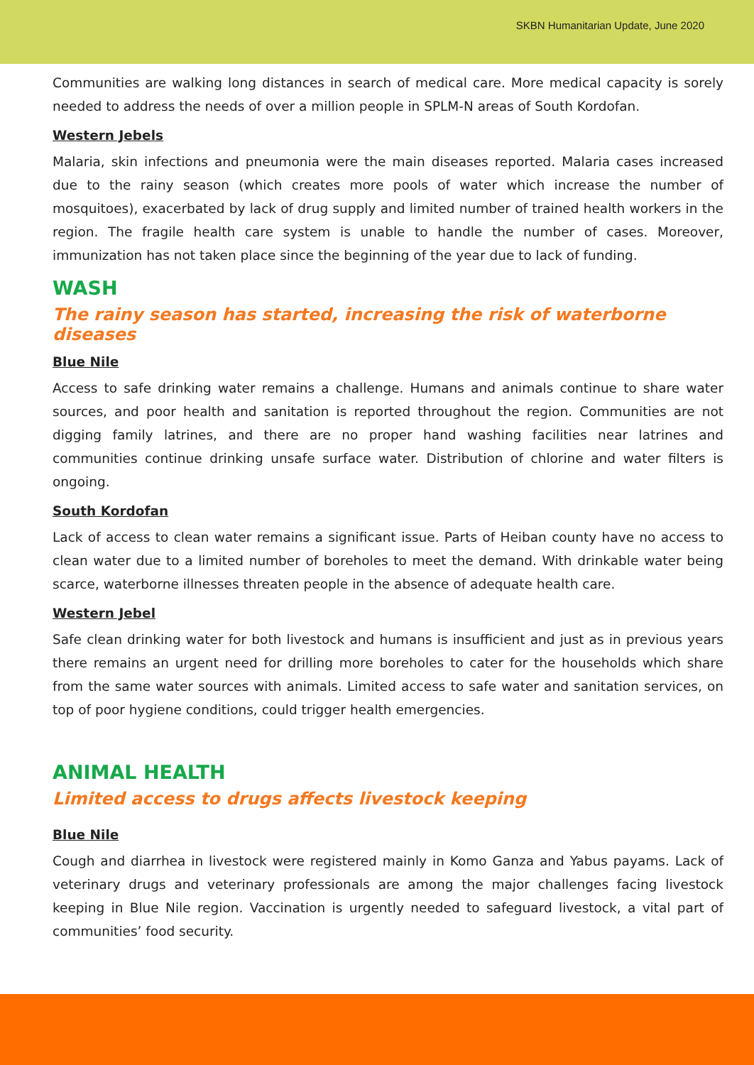SKBN Humanitarian Update, June 2020
Communities are walking long distances in search of medical care. More medical capacity is sorely needed to address the needs of over a million people in SPLM-N areas of South Kordofan.
Western Jebels
Malaria, skin infections and pneumonia were the main diseases reported. Malaria cases increased due to the rainy season (which creates more pools of water which increase the number of mosquitoes), exacerbated by lack of drug supply and limited number of trained health workers in the region. The fragile health care system is unable to handle the number of cases. Moreover, immunization has not taken place since the beginning of the year due to lack of funding.
WASH
The rainy season has started, increasing the risk of waterborne diseases
Blue Nile
Access to safe drinking water remains a challenge. Humans and animals continue to share water sources, and poor health and sanitation is reported throughout the region. Communities are not digging family latrines, and there are no proper hand washing facilities near latrines and communities continue drinking unsafe surface water. Distribution of chlorine and water filters is ongoing.
South Kordofan
Lack of access to clean water remains a significant issue. Parts of Heiban county have no access to clean water due to a limited number of boreholes to meet the demand. With drinkable water being scarce, waterborne illnesses threaten people in the absence of adequate health care.
Western Jebel
Safe clean drinking water for both livestock and humans is insufficient and just as in previous years there remains an urgent need for drilling more boreholes to cater for the households which share from the same water sources with animals. Limited access to safe water and sanitation services, on top of poor hygiene conditions, could trigger health emergencies.
ANIMAL HEALTH
Limited access to drugs affects livestock keeping
Blue Nile
Cough and diarrhea in livestock were registered mainly in Komo Ganza and Yabus payams. Lack of veterinary drugs and veterinary professionals are among the major challenges facing livestock keeping in Blue Nile region. Vaccination is urgently needed to safeguard livestock, a vital part of communities’ food security.